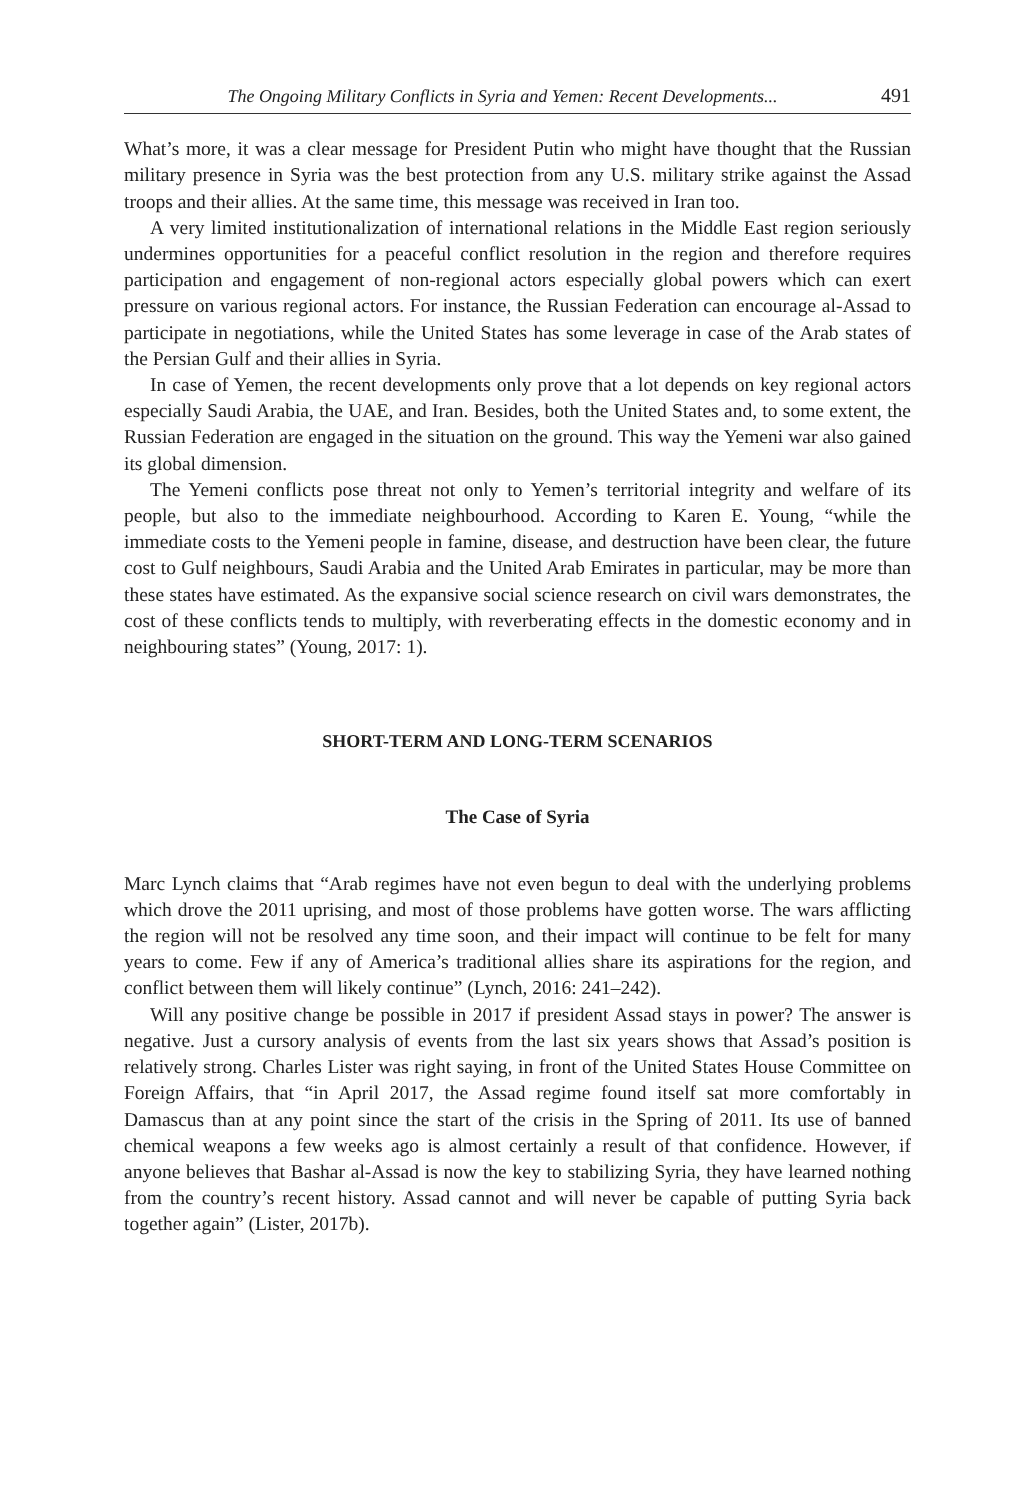The Ongoing Military Conflicts in Syria and Yemen: Recent Developments... 491
What’s more, it was a clear message for President Putin who might have thought that the Russian military presence in Syria was the best protection from any U.S. military strike against the Assad troops and their allies. At the same time, this message was received in Iran too.
A very limited institutionalization of international relations in the Middle East region seriously undermines opportunities for a peaceful conflict resolution in the region and therefore requires participation and engagement of non-regional actors especially global powers which can exert pressure on various regional actors. For instance, the Russian Federation can encourage al-Assad to participate in negotiations, while the United States has some leverage in case of the Arab states of the Persian Gulf and their allies in Syria.
In case of Yemen, the recent developments only prove that a lot depends on key regional actors especially Saudi Arabia, the UAE, and Iran. Besides, both the United States and, to some extent, the Russian Federation are engaged in the situation on the ground. This way the Yemeni war also gained its global dimension.
The Yemeni conflicts pose threat not only to Yemen’s territorial integrity and welfare of its people, but also to the immediate neighbourhood. According to Karen E. Young, “while the immediate costs to the Yemeni people in famine, disease, and destruction have been clear, the future cost to Gulf neighbours, Saudi Arabia and the United Arab Emirates in particular, may be more than these states have estimated. As the expansive social science research on civil wars demonstrates, the cost of these conflicts tends to multiply, with reverberating effects in the domestic economy and in neighbouring states” (Young, 2017: 1).
SHORT-TERM AND LONG-TERM SCENARIOS
The Case of Syria
Marc Lynch claims that “Arab regimes have not even begun to deal with the underlying problems which drove the 2011 uprising, and most of those problems have gotten worse. The wars afflicting the region will not be resolved any time soon, and their impact will continue to be felt for many years to come. Few if any of America’s traditional allies share its aspirations for the region, and conflict between them will likely continue” (Lynch, 2016: 241–242).
Will any positive change be possible in 2017 if president Assad stays in power? The answer is negative. Just a cursory analysis of events from the last six years shows that Assad’s position is relatively strong. Charles Lister was right saying, in front of the United States House Committee on Foreign Affairs, that “in April 2017, the Assad regime found itself sat more comfortably in Damascus than at any point since the start of the crisis in the Spring of 2011. Its use of banned chemical weapons a few weeks ago is almost certainly a result of that confidence. However, if anyone believes that Bashar al-Assad is now the key to stabilizing Syria, they have learned nothing from the country’s recent history. Assad cannot and will never be capable of putting Syria back together again” (Lister, 2017b).